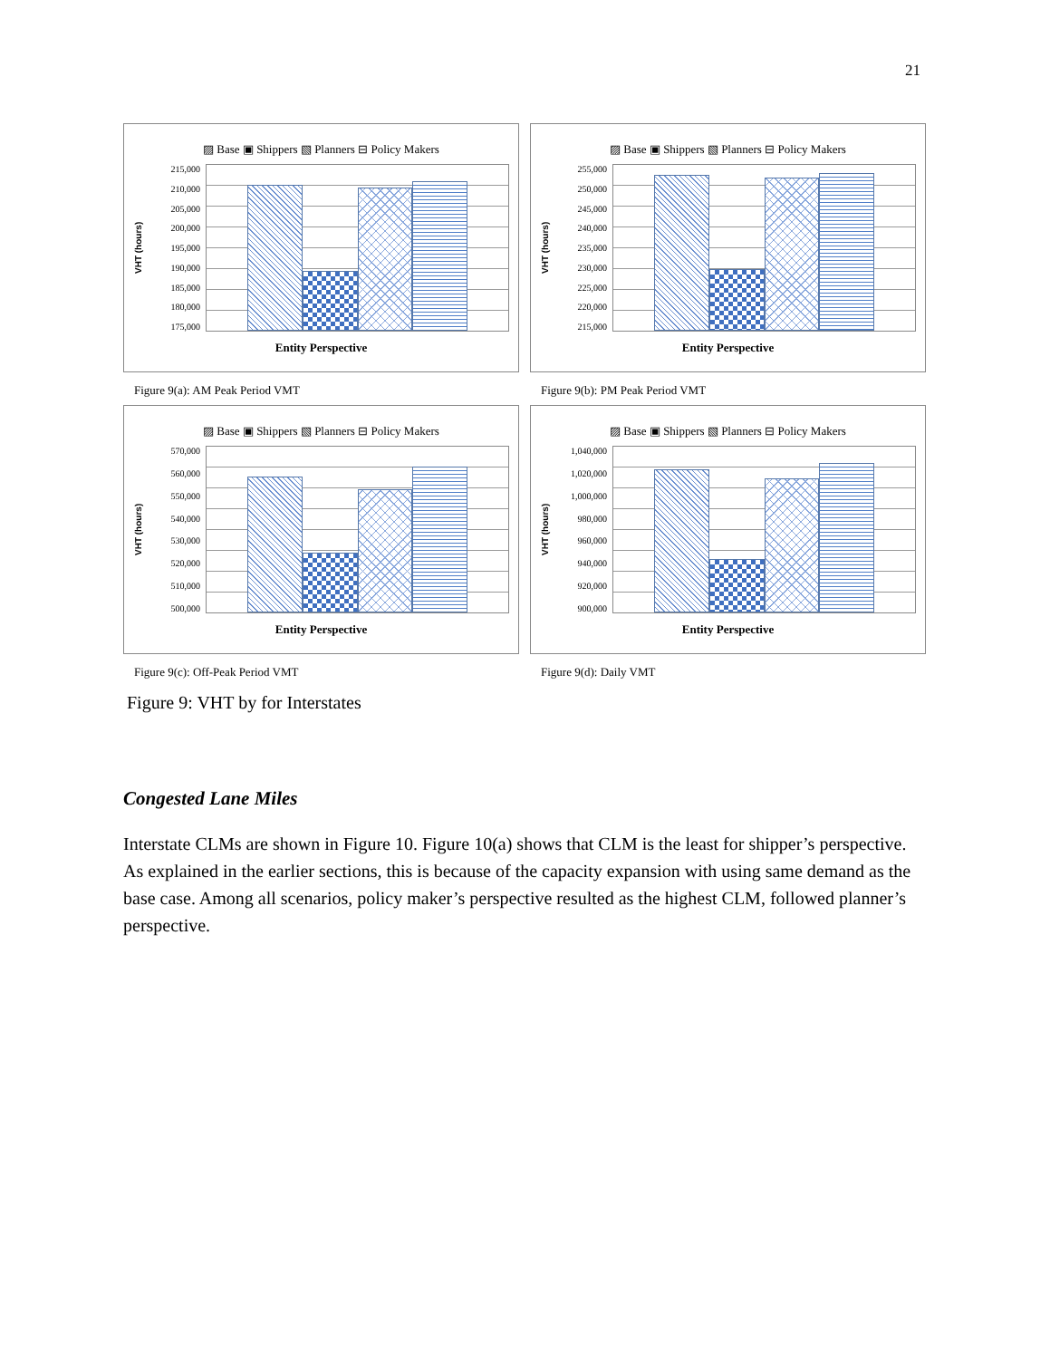21
▨ Base ▣ Shippers ▧ Planners ⊟ Policy Makers
VHT (hours)
215,000
210,000
205,000
200,000
195,000
190,000
185,000
180,000
175,000
Entity Perspective
Figure 9(a): AM Peak Period VMT
▨ Base ▣ Shippers ▧ Planners ⊟ Policy Makers
VHT (hours)
255,000
250,000
245,000
240,000
235,000
230,000
225,000
220,000
215,000
Entity Perspective
Figure 9(b): PM Peak Period VMT
▨ Base ▣ Shippers ▧ Planners ⊟ Policy Makers
VHT (hours)
570,000
560,000
550,000
540,000
530,000
520,000
510,000
500,000
Entity Perspective
Figure 9(c): Off-Peak Period VMT
▨ Base ▣ Shippers ▧ Planners ⊟ Policy Makers
VHT (hours)
1,040,000
1,020,000
1,000,000
980,000
960,000
940,000
920,000
900,000
Entity Perspective
Figure 9(d): Daily VMT
Figure 9: VHT by for Interstates
Congested Lane Miles
Interstate CLMs are shown in Figure 10. Figure 10(a) shows that CLM is the least for shipper’s perspective. As explained in the earlier sections, this is because of the capacity expansion with using same demand as the base case. Among all scenarios, policy maker’s perspective resulted as the highest CLM, followed planner’s perspective.